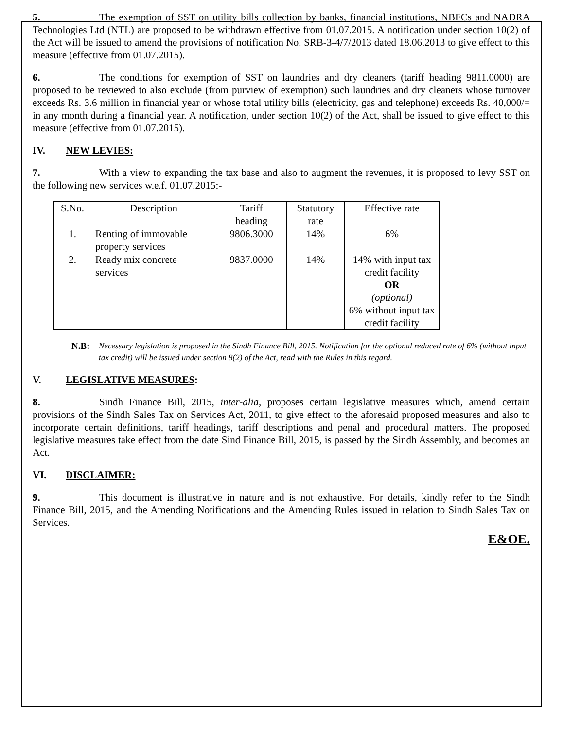5. The exemption of SST on utility bills collection by banks, financial institutions, NBFCs and NADRA Technologies Ltd (NTL) are proposed to be withdrawn effective from 01.07.2015. A notification under section 10(2) of the Act will be issued to amend the provisions of notification No. SRB-3-4/7/2013 dated 18.06.2013 to give effect to this measure (effective from 01.07.2015).
6. The conditions for exemption of SST on laundries and dry cleaners (tariff heading 9811.0000) are proposed to be reviewed to also exclude (from purview of exemption) such laundries and dry cleaners whose turnover exceeds Rs. 3.6 million in financial year or whose total utility bills (electricity, gas and telephone) exceeds Rs. 40,000/= in any month during a financial year. A notification, under section 10(2) of the Act, shall be issued to give effect to this measure (effective from 01.07.2015).
IV. NEW LEVIES:
7. With a view to expanding the tax base and also to augment the revenues, it is proposed to levy SST on the following new services w.e.f. 01.07.2015:-
| S.No. | Description | Tariff heading | Statutory rate | Effective rate |
| 1. | Renting of immovable property services | 9806.3000 | 14% | 6% |
| 2. | Ready mix concrete services | 9837.0000 | 14% | 14% with input tax credit facility OR (optional) 6% without input tax credit facility |
N.B: Necessary legislation is proposed in the Sindh Finance Bill, 2015. Notification for the optional reduced rate of 6% (without input tax credit) will be issued under section 8(2) of the Act, read with the Rules in this regard.
V. LEGISLATIVE MEASURES:
8. Sindh Finance Bill, 2015, inter-alia, proposes certain legislative measures which, amend certain provisions of the Sindh Sales Tax on Services Act, 2011, to give effect to the aforesaid proposed measures and also to incorporate certain definitions, tariff headings, tariff descriptions and penal and procedural matters. The proposed legislative measures take effect from the date Sind Finance Bill, 2015, is passed by the Sindh Assembly, and becomes an Act.
VI. DISCLAIMER:
9. This document is illustrative in nature and is not exhaustive. For details, kindly refer to the Sindh Finance Bill, 2015, and the Amending Notifications and the Amending Rules issued in relation to Sindh Sales Tax on Services.
E&OE.